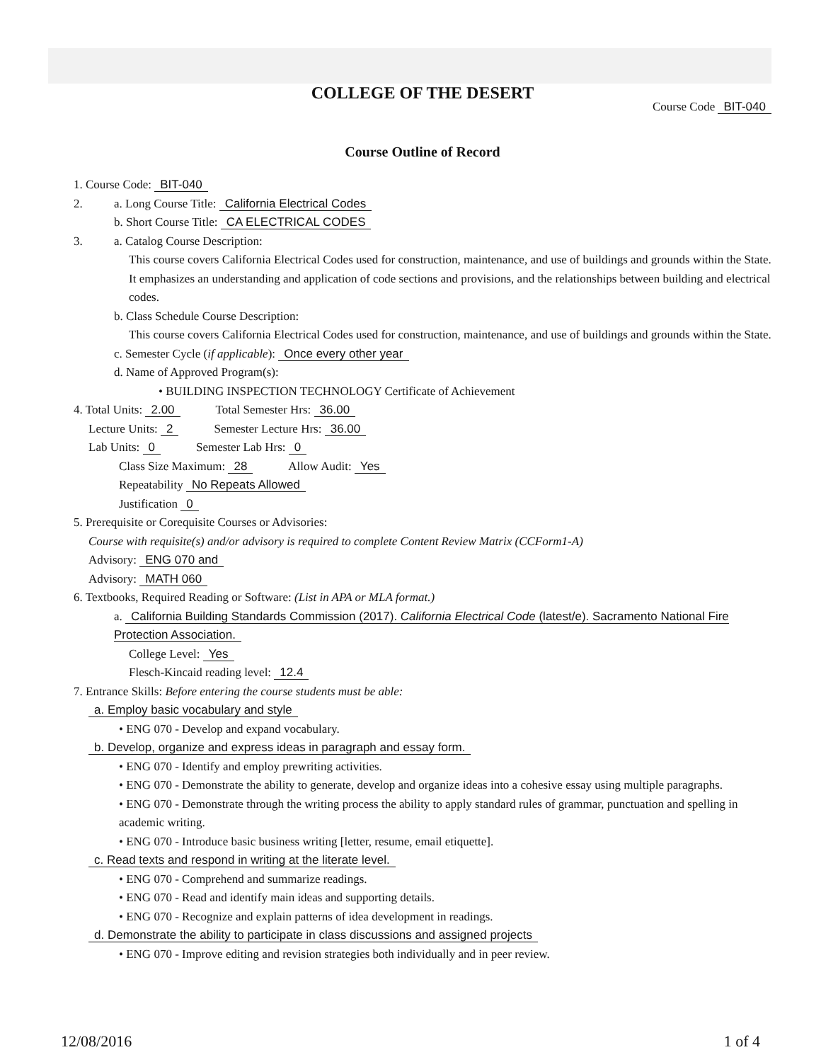COLLEGE OF THE DESERT
Course Code BIT-040
Course Outline of Record
1. Course Code: BIT-040
2. a. Long Course Title: California Electrical Codes
b. Short Course Title: CA ELECTRICAL CODES
3. a. Catalog Course Description:
This course covers California Electrical Codes used for construction, maintenance, and use of buildings and grounds within the State. It emphasizes an understanding and application of code sections and provisions, and the relationships between building and electrical codes.
b. Class Schedule Course Description:
This course covers California Electrical Codes used for construction, maintenance, and use of buildings and grounds within the State.
c. Semester Cycle (if applicable): Once every other year
d. Name of Approved Program(s):
• BUILDING INSPECTION TECHNOLOGY Certificate of Achievement
4. Total Units: 2.00 Total Semester Hrs: 36.00
Lecture Units: 2 Semester Lecture Hrs: 36.00
Lab Units: 0 Semester Lab Hrs: 0
Class Size Maximum: 28 Allow Audit: Yes
Repeatability No Repeats Allowed
Justification 0
5. Prerequisite or Corequisite Courses or Advisories:
Course with requisite(s) and/or advisory is required to complete Content Review Matrix (CCForm1-A)
Advisory: ENG 070 and
Advisory: MATH 060
6. Textbooks, Required Reading or Software: (List in APA or MLA format.)
a. California Building Standards Commission (2017). California Electrical Code (latest/e). Sacramento National Fire Protection Association.
College Level: Yes
Flesch-Kincaid reading level: 12.4
7. Entrance Skills: Before entering the course students must be able:
a. Employ basic vocabulary and style
• ENG 070 - Develop and expand vocabulary.
b. Develop, organize and express ideas in paragraph and essay form.
• ENG 070 - Identify and employ prewriting activities.
• ENG 070 - Demonstrate the ability to generate, develop and organize ideas into a cohesive essay using multiple paragraphs.
• ENG 070 - Demonstrate through the writing process the ability to apply standard rules of grammar, punctuation and spelling in academic writing.
• ENG 070 - Introduce basic business writing [letter, resume, email etiquette].
c. Read texts and respond in writing at the literate level.
• ENG 070 - Comprehend and summarize readings.
• ENG 070 - Read and identify main ideas and supporting details.
• ENG 070 - Recognize and explain patterns of idea development in readings.
d. Demonstrate the ability to participate in class discussions and assigned projects
• ENG 070 - Improve editing and revision strategies both individually and in peer review.
12/08/2016 1 of 4